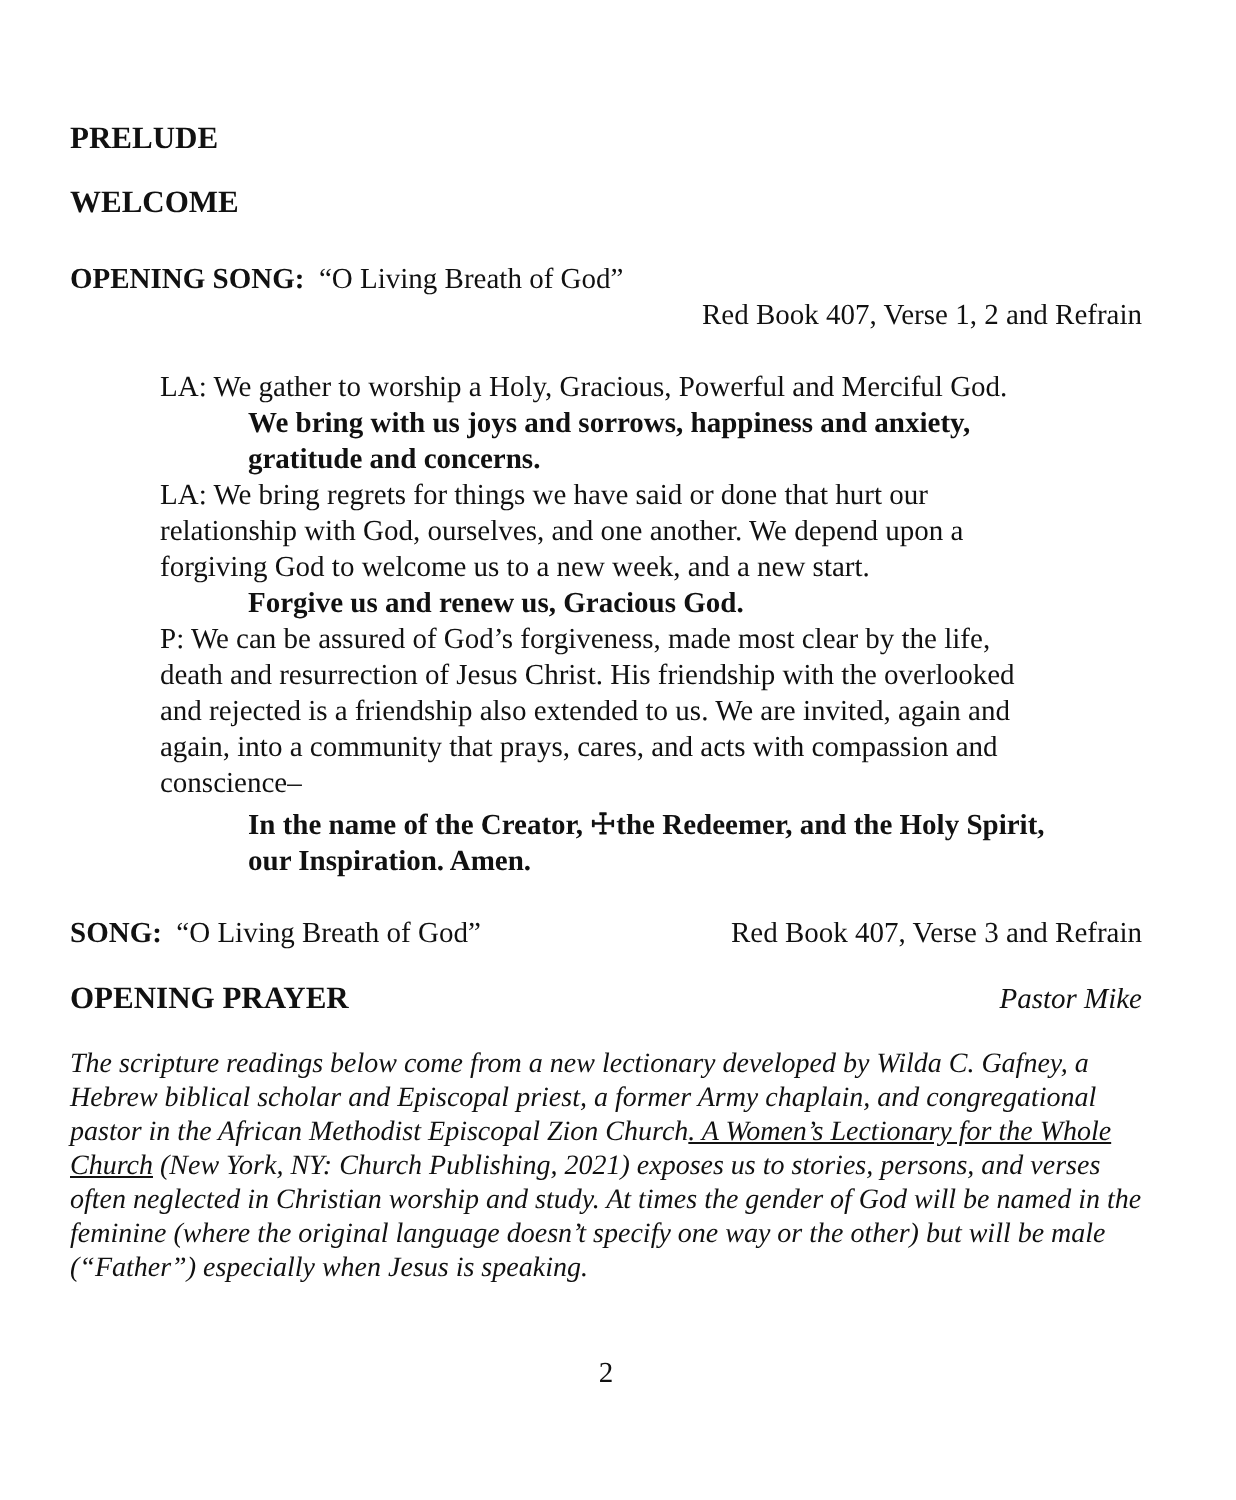PRELUDE
WELCOME
OPENING SONG: “O Living Breath of God”
Red Book 407, Verse 1, 2 and Refrain
LA: We gather to worship a Holy, Gracious, Powerful and Merciful God.
We bring with us joys and sorrows, happiness and anxiety,
gratitude and concerns.
LA: We bring regrets for things we have said or done that hurt our
relationship with God, ourselves, and one another. We depend upon a
forgiving God to welcome us to a new week, and a new start.
Forgive us and renew us, Gracious God.
P: We can be assured of God’s forgiveness, made most clear by the life,
death and resurrection of Jesus Christ. His friendship with the overlooked
and rejected is a friendship also extended to us. We are invited, again and
again, into a community that prays, cares, and acts with compassion and
conscience–
In the name of the Creator, ☩the Redeemer, and the Holy Spirit,
our Inspiration. Amen.
SONG: “O Living Breath of God”
Red Book 407, Verse 3 and Refrain
OPENING PRAYER Pastor Mike
The scripture readings below come from a new lectionary developed by Wilda C. Gafney, a Hebrew biblical scholar and Episcopal priest, a former Army chaplain, and congregational pastor in the African Methodist Episcopal Zion Church. A Women’s Lectionary for the Whole Church (New York, NY: Church Publishing, 2021) exposes us to stories, persons, and verses often neglected in Christian worship and study. At times the gender of God will be named in the feminine (where the original language doesn’t specify one way or the other) but will be male (“Father”) especially when Jesus is speaking.
2